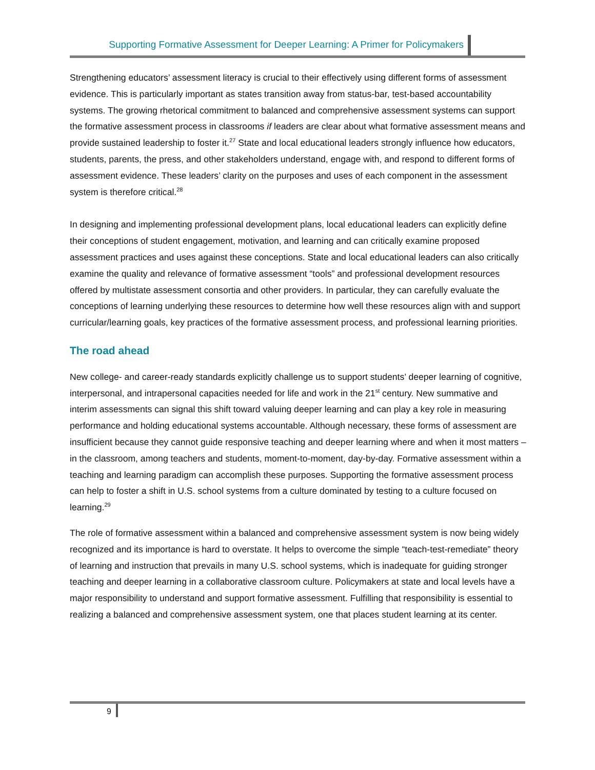Supporting Formative Assessment for Deeper Learning: A Primer for Policymakers
Strengthening educators’ assessment literacy is crucial to their effectively using different forms of assessment evidence. This is particularly important as states transition away from status-bar, test-based accountability systems. The growing rhetorical commitment to balanced and comprehensive assessment systems can support the formative assessment process in classrooms if leaders are clear about what formative assessment means and provide sustained leadership to foster it.<sup>27</sup> State and local educational leaders strongly influence how educators, students, parents, the press, and other stakeholders understand, engage with, and respond to different forms of assessment evidence. These leaders’ clarity on the purposes and uses of each component in the assessment system is therefore critical.<sup>28</sup>
In designing and implementing professional development plans, local educational leaders can explicitly define their conceptions of student engagement, motivation, and learning and can critically examine proposed assessment practices and uses against these conceptions. State and local educational leaders can also critically examine the quality and relevance of formative assessment “tools” and professional development resources offered by multistate assessment consortia and other providers. In particular, they can carefully evaluate the conceptions of learning underlying these resources to determine how well these resources align with and support curricular/learning goals, key practices of the formative assessment process, and professional learning priorities.
The road ahead
New college- and career-ready standards explicitly challenge us to support students’ deeper learning of cognitive, interpersonal, and intrapersonal capacities needed for life and work in the 21<sup>st</sup> century. New summative and interim assessments can signal this shift toward valuing deeper learning and can play a key role in measuring performance and holding educational systems accountable. Although necessary, these forms of assessment are insufficient because they cannot guide responsive teaching and deeper learning where and when it most matters – in the classroom, among teachers and students, moment-to-moment, day-by-day. Formative assessment within a teaching and learning paradigm can accomplish these purposes. Supporting the formative assessment process can help to foster a shift in U.S. school systems from a culture dominated by testing to a culture focused on learning.<sup>29</sup>
The role of formative assessment within a balanced and comprehensive assessment system is now being widely recognized and its importance is hard to overstate. It helps to overcome the simple “teach-test-remediate” theory of learning and instruction that prevails in many U.S. school systems, which is inadequate for guiding stronger teaching and deeper learning in a collaborative classroom culture. Policymakers at state and local levels have a major responsibility to understand and support formative assessment. Fulfilling that responsibility is essential to realizing a balanced and comprehensive assessment system, one that places student learning at its center.
9